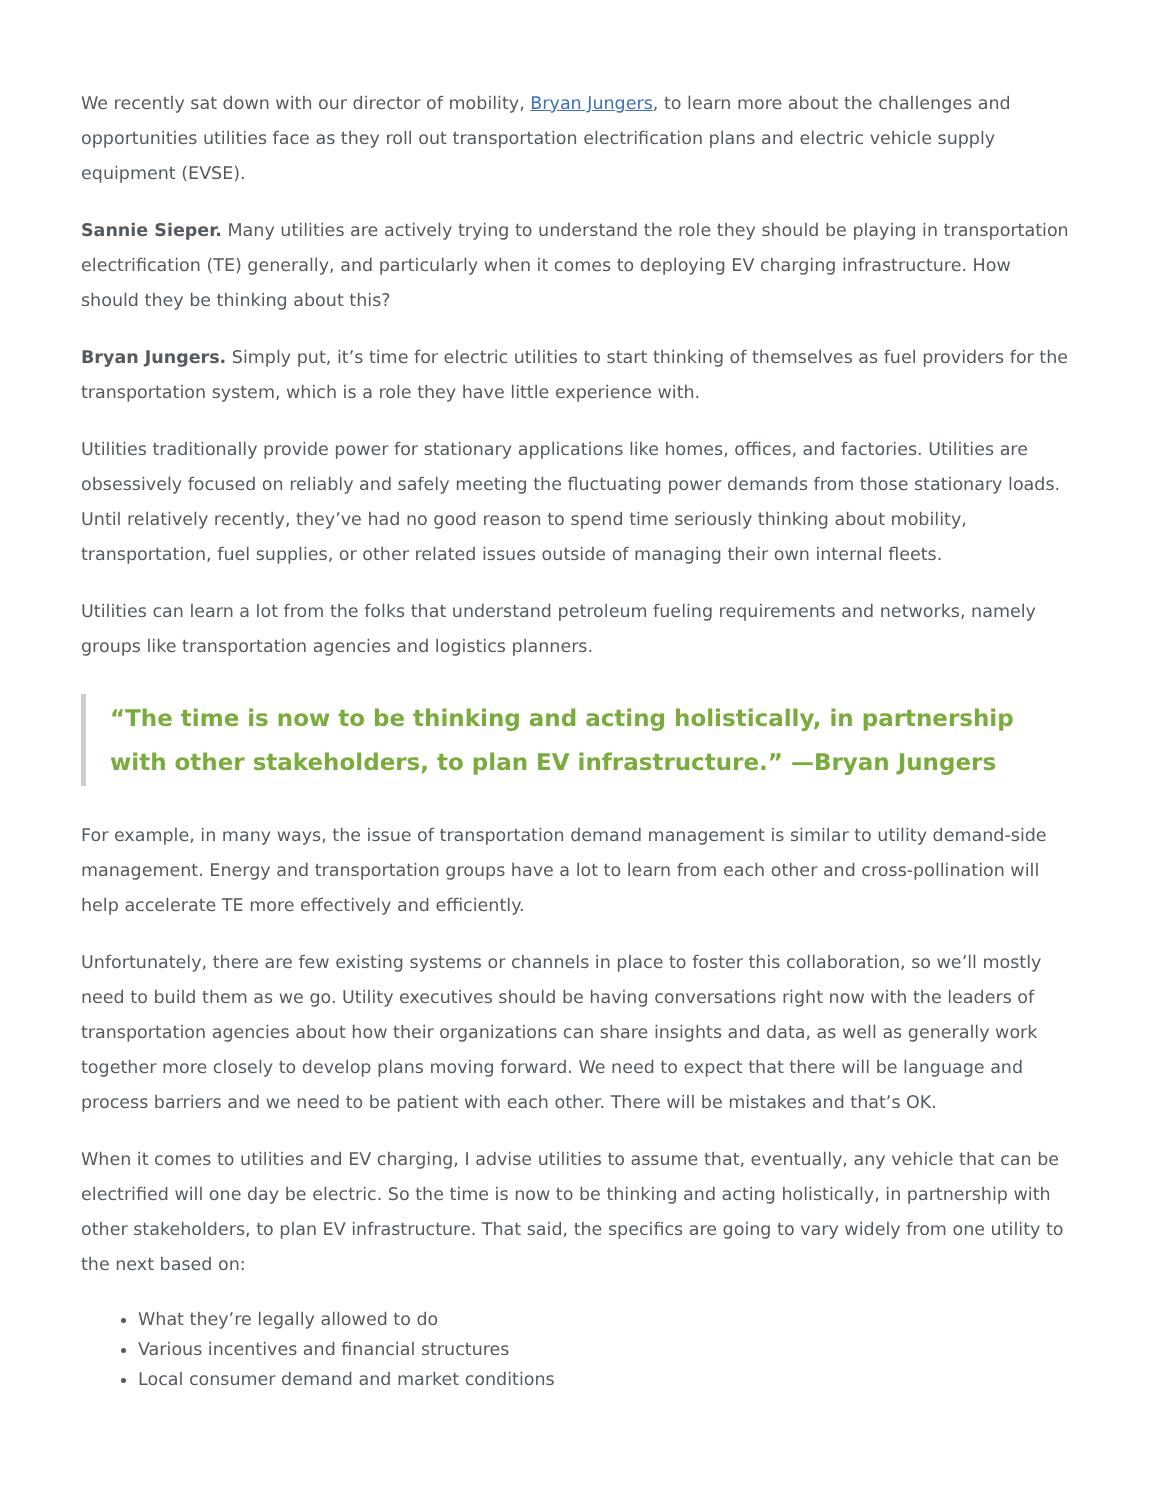We recently sat down with our director of mobility, Bryan Jungers, to learn more about the challenges and opportunities utilities face as they roll out transportation electrification plans and electric vehicle supply equipment (EVSE).
Sannie Sieper. Many utilities are actively trying to understand the role they should be playing in transportation electrification (TE) generally, and particularly when it comes to deploying EV charging infrastructure. How should they be thinking about this?
Bryan Jungers. Simply put, it’s time for electric utilities to start thinking of themselves as fuel providers for the transportation system, which is a role they have little experience with.
Utilities traditionally provide power for stationary applications like homes, offices, and factories. Utilities are obsessively focused on reliably and safely meeting the fluctuating power demands from those stationary loads. Until relatively recently, they’ve had no good reason to spend time seriously thinking about mobility, transportation, fuel supplies, or other related issues outside of managing their own internal fleets.
Utilities can learn a lot from the folks that understand petroleum fueling requirements and networks, namely groups like transportation agencies and logistics planners.
“The time is now to be thinking and acting holistically, in partnership with other stakeholders, to plan EV infrastructure.” —Bryan Jungers
For example, in many ways, the issue of transportation demand management is similar to utility demand-side management. Energy and transportation groups have a lot to learn from each other and cross-pollination will help accelerate TE more effectively and efficiently.
Unfortunately, there are few existing systems or channels in place to foster this collaboration, so we’ll mostly need to build them as we go. Utility executives should be having conversations right now with the leaders of transportation agencies about how their organizations can share insights and data, as well as generally work together more closely to develop plans moving forward. We need to expect that there will be language and process barriers and we need to be patient with each other. There will be mistakes and that’s OK.
When it comes to utilities and EV charging, I advise utilities to assume that, eventually, any vehicle that can be electrified will one day be electric. So the time is now to be thinking and acting holistically, in partnership with other stakeholders, to plan EV infrastructure. That said, the specifics are going to vary widely from one utility to the next based on:
What they’re legally allowed to do
Various incentives and financial structures
Local consumer demand and market conditions